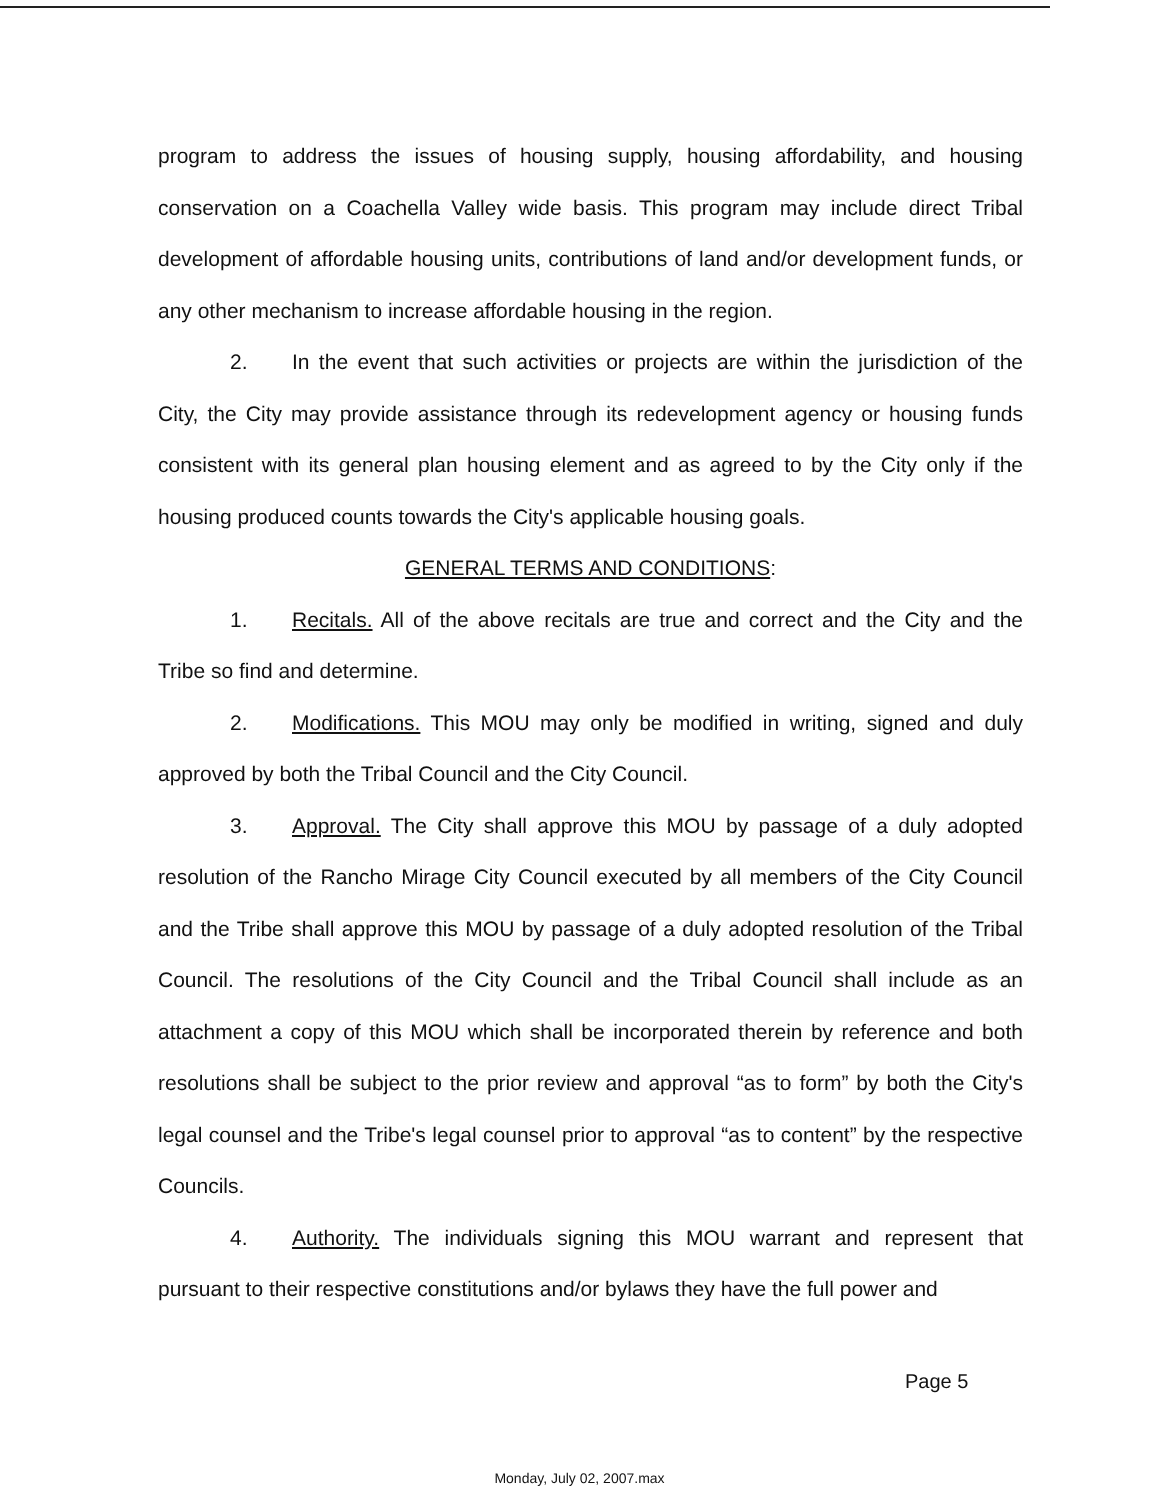program to address the issues of housing supply, housing affordability, and housing conservation on a Coachella Valley wide basis. This program may include direct Tribal development of affordable housing units, contributions of land and/or development funds, or any other mechanism to increase affordable housing in the region.
2. In the event that such activities or projects are within the jurisdiction of the City, the City may provide assistance through its redevelopment agency or housing funds consistent with its general plan housing element and as agreed to by the City only if the housing produced counts towards the City's applicable housing goals.
GENERAL TERMS AND CONDITIONS:
1. Recitals. All of the above recitals are true and correct and the City and the Tribe so find and determine.
2. Modifications. This MOU may only be modified in writing, signed and duly approved by both the Tribal Council and the City Council.
3. Approval. The City shall approve this MOU by passage of a duly adopted resolution of the Rancho Mirage City Council executed by all members of the City Council and the Tribe shall approve this MOU by passage of a duly adopted resolution of the Tribal Council. The resolutions of the City Council and the Tribal Council shall include as an attachment a copy of this MOU which shall be incorporated therein by reference and both resolutions shall be subject to the prior review and approval “as to form” by both the City's legal counsel and the Tribe's legal counsel prior to approval “as to content” by the respective Councils.
4. Authority. The individuals signing this MOU warrant and represent that pursuant to their respective constitutions and/or bylaws they have the full power and
Page 5
Monday, July 02, 2007.max